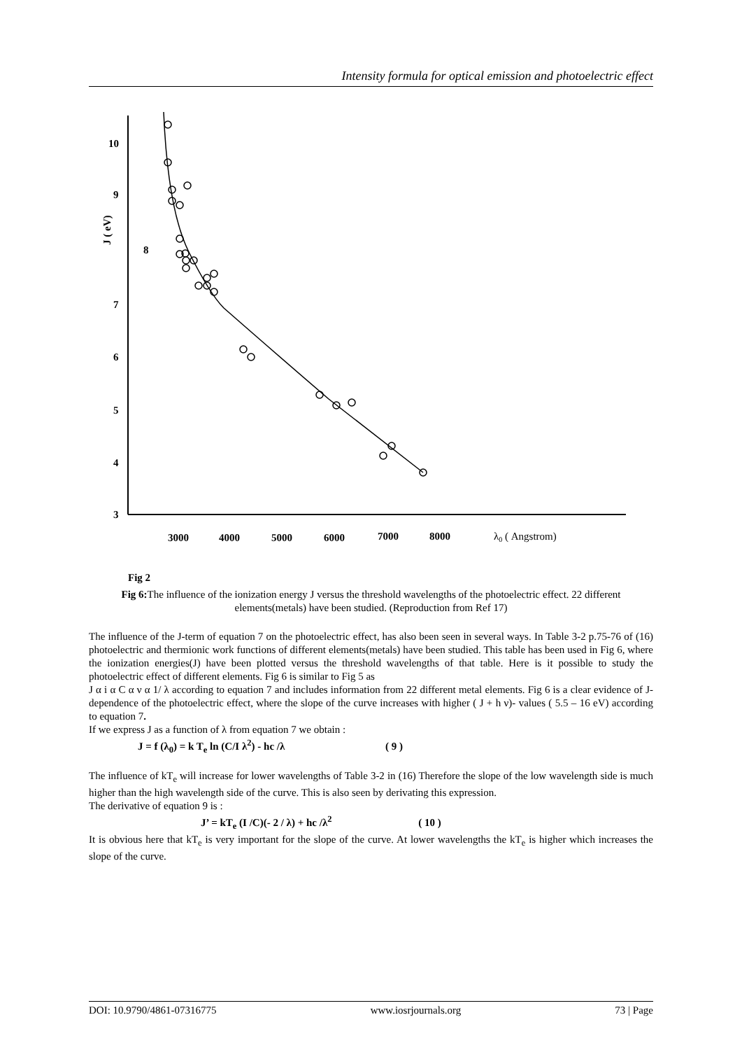Intensity formula for optical emission and photoelectric effect
10
9
8
7
6
5
4
3
J ( eV)
3000
4000
5000
6000
7000
8000
λ0 ( Angstrom)
Fig 2
Fig 6: The influence of the ionization energy J versus the threshold wavelengths of the photoelectric effect. 22 different elements(metals) have been studied. (Reproduction from Ref 17)
The influence of the J-term of equation 7 on the photoelectric effect, has also been seen in several ways. In Table 3-2 p.75-76 of (16) photoelectric and thermionic work functions of different elements(metals) have been studied. This table has been used in Fig 6, where the ionization energies(J) have been plotted versus the threshold wavelengths of that table. Here is it possible to study the photoelectric effect of different elements. Fig 6 is similar to Fig 5 as
J α i α C α ν α 1/ λ according to equation 7 and includes information from 22 different metal elements. Fig 6 is a clear evidence of J-dependence of the photoelectric effect, where the slope of the curve increases with higher ( J + h ν)- values ( 5.5 – 16 eV) according to equation 7.
If we express J as a function of λ from equation 7 we obtain :
J = f (λ<sub>0</sub>) = k T<sub>e</sub> ln (C/I λ<sup>2</sup>) - hc /λ ( 9 )
The influence of kT<sub>e</sub> will increase for lower wavelengths of Table 3-2 in (16) Therefore the slope of the low wavelength side is much higher than the high wavelength side of the curve. This is also seen by derivating this expression.
The derivative of equation 9 is :
J’ = kT<sub>e</sub> (I /C)(- 2 / λ) + hc /λ<sup>2</sup> ( 10 )
It is obvious here that kT<sub>e</sub> is very important for the slope of the curve. At lower wavelengths the kT<sub>e</sub> is higher which increases the slope of the curve.
DOI: 10.9790/4861-07316775 www.iosrjournals.org 73 | Page